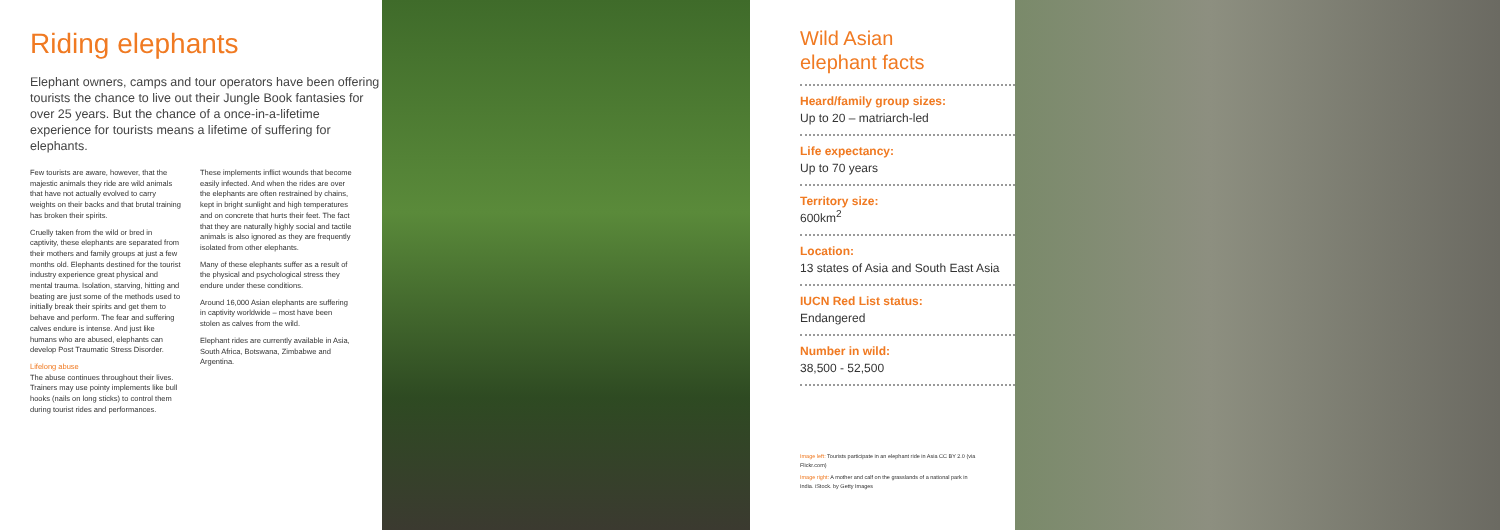Riding elephants
Elephant owners, camps and tour operators have been offering tourists the chance to live out their Jungle Book fantasies for over 25 years. But the chance of a once-in-a-lifetime experience for tourists means a lifetime of suffering for elephants.
Few tourists are aware, however, that the majestic animals they ride are wild animals that have not actually evolved to carry weights on their backs and that brutal training has broken their spirits.
Cruelly taken from the wild or bred in captivity, these elephants are separated from their mothers and family groups at just a few months old. Elephants destined for the tourist industry experience great physical and mental trauma. Isolation, starving, hitting and beating are just some of the methods used to initially break their spirits and get them to behave and perform. The fear and suffering calves endure is intense. And just like humans who are abused, elephants can develop Post Traumatic Stress Disorder.
Lifelong abuse
The abuse continues throughout their lives. Trainers may use pointy implements like bull hooks (nails on long sticks) to control them during tourist rides and performances.
These implements inflict wounds that become easily infected. And when the rides are over the elephants are often restrained by chains, kept in bright sunlight and high temperatures and on concrete that hurts their feet. The fact that they are naturally highly social and tactile animals is also ignored as they are frequently isolated from other elephants.
Many of these elephants suffer as a result of the physical and psychological stress they endure under these conditions.
Around 16,000 Asian elephants are suffering in captivity worldwide – most have been stolen as calves from the wild.
Elephant rides are currently available in Asia, South Africa, Botswana, Zimbabwe and Argentina.
Wild Asian
elephant facts
Heard/family group sizes:
Up to 20 – matriarch-led
Life expectancy:
Up to 70 years
Territory size:
600km<sup>2</sup>
Location:
13 states of Asia and South East Asia
IUCN Red List status:
Endangered
Number in wild:
38,500 - 52,500
Image left: Tourists participate in an elephant ride in Asia CC BY 2.0 (via Flickr.com)
Image right: A mother and calf on the grasslands of a national park in India. iStock. by Getty Images